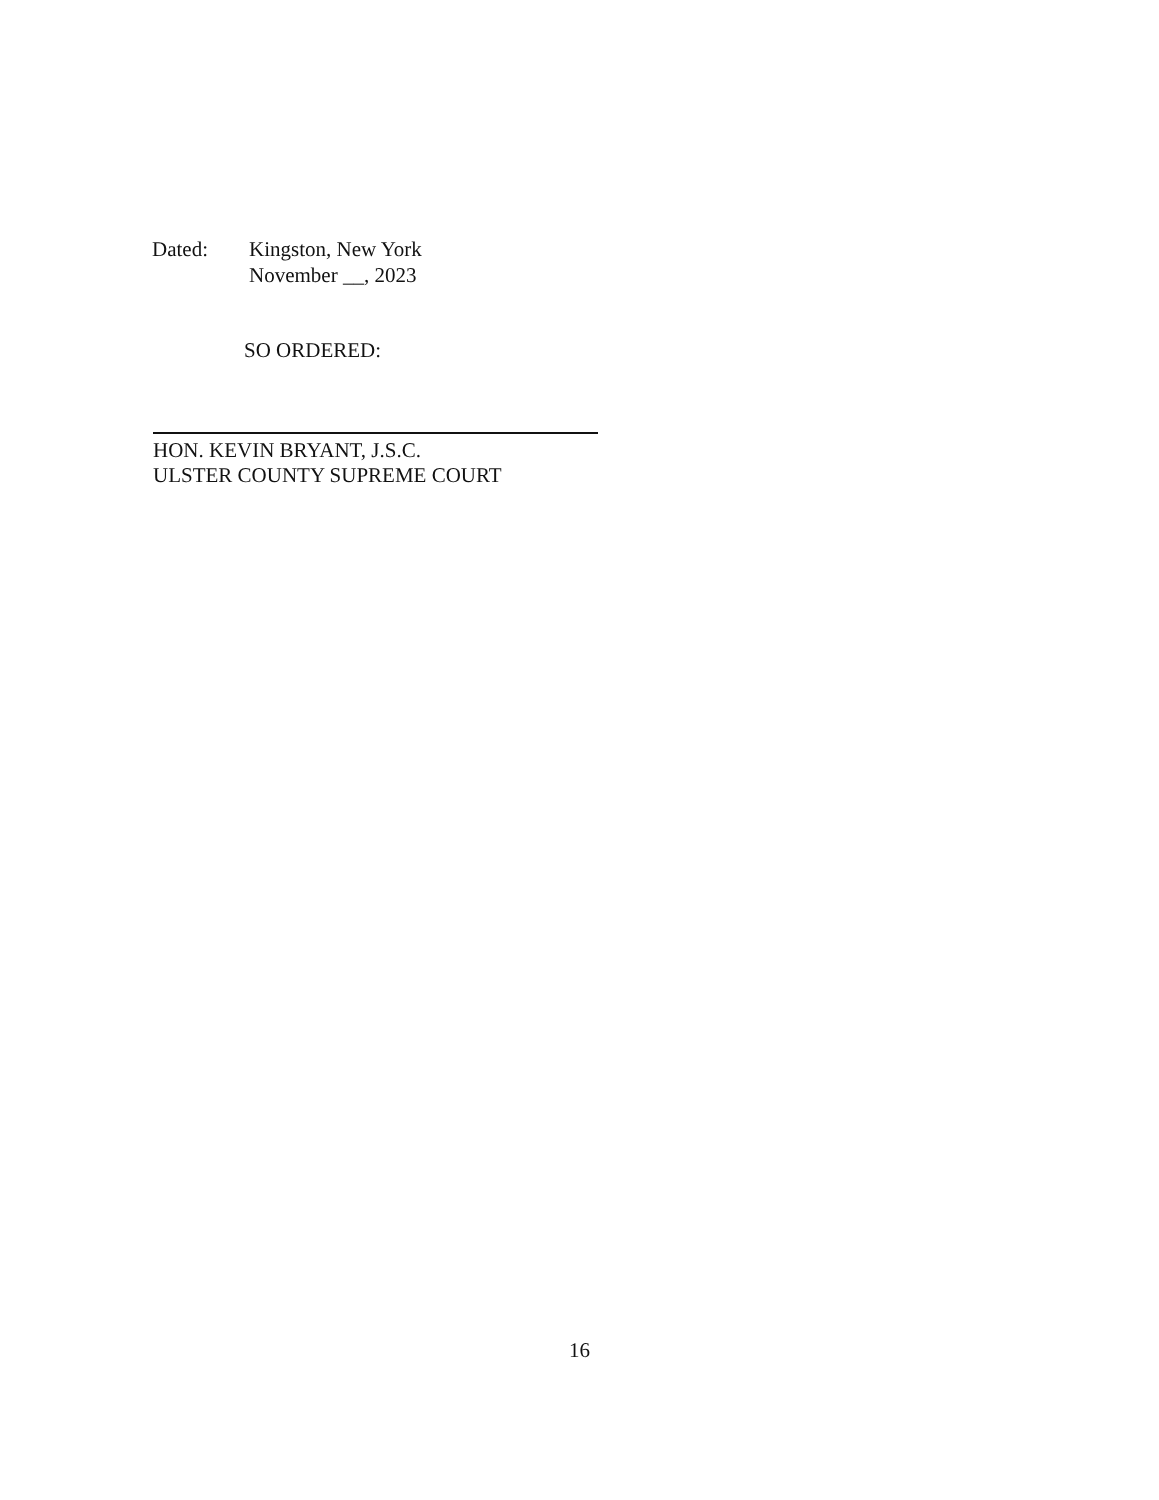Dated: Kingston, New York
November __, 2023
SO ORDERED:
HON. KEVIN BRYANT, J.S.C.
ULSTER COUNTY SUPREME COURT
16